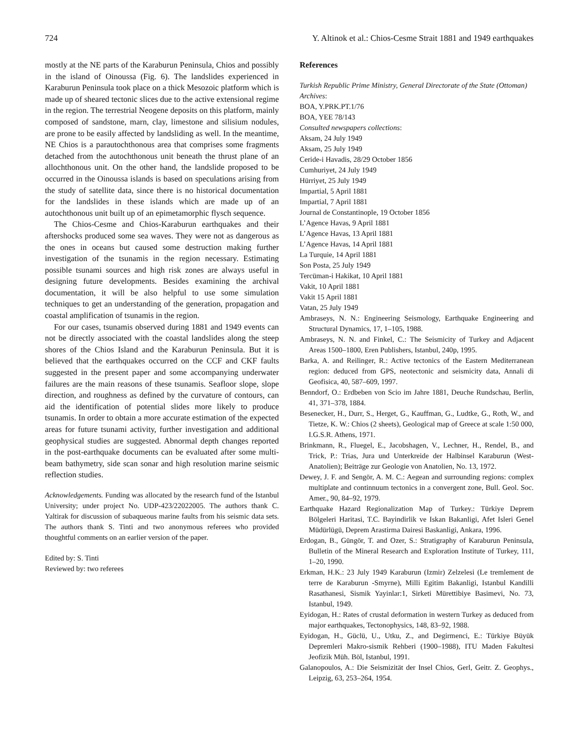724 Y. Altinok et al.: Chios-Cesme Strait 1881 and 1949 earthquakes
mostly at the NE parts of the Karaburun Peninsula, Chios and possibly in the island of Oinoussa (Fig. 6). The landslides experienced in Karaburun Peninsula took place on a thick Mesozoic platform which is made up of sheared tectonic slices due to the active extensional regime in the region. The terrestrial Neogene deposits on this platform, mainly composed of sandstone, marn, clay, limestone and silisium nodules, are prone to be easily affected by landsliding as well. In the meantime, NE Chios is a parautochthonous area that comprises some fragments detached from the autochthonous unit beneath the thrust plane of an allochthonous unit. On the other hand, the landslide proposed to be occurred in the Oinoussa islands is based on speculations arising from the study of satellite data, since there is no historical documentation for the landslides in these islands which are made up of an autochthonous unit built up of an epimetamorphic flysch sequence.
The Chios-Cesme and Chios-Karaburun earthquakes and their aftershocks produced some sea waves. They were not as dangerous as the ones in oceans but caused some destruction making further investigation of the tsunamis in the region necessary. Estimating possible tsunami sources and high risk zones are always useful in designing future developments. Besides examining the archival documentation, it will be also helpful to use some simulation techniques to get an understanding of the generation, propagation and coastal amplification of tsunamis in the region.
For our cases, tsunamis observed during 1881 and 1949 events can not be directly associated with the coastal landslides along the steep shores of the Chios Island and the Karaburun Peninsula. But it is believed that the earthquakes occurred on the CCF and CKF faults suggested in the present paper and some accompanying underwater failures are the main reasons of these tsunamis. Seafloor slope, slope direction, and roughness as defined by the curvature of contours, can aid the identification of potential slides more likely to produce tsunamis. In order to obtain a more accurate estimation of the expected areas for future tsunami activity, further investigation and additional geophysical studies are suggested. Abnormal depth changes reported in the post-earthquake documents can be evaluated after some multi-beam bathymetry, side scan sonar and high resolution marine seismic reflection studies.
Acknowledgements. Funding was allocated by the research fund of the Istanbul University; under project No. UDP-423/22022005. The authors thank C. Yaltirak for discussion of subaqueous marine faults from his seismic data sets. The authors thank S. Tinti and two anonymous referees who provided thoughtful comments on an earlier version of the paper.
Edited by: S. Tinti
Reviewed by: two referees
References
Turkish Republic Prime Ministry, General Directorate of the State (Ottoman) Archives:
BOA, Y.PRK.PT.1/76
BOA, YEE 78/143
Consulted newspapers collections:
Aksam, 24 July 1949
Aksam, 25 July 1949
Ceride-i Havadis, 28/29 October 1856
Cumhuriyet, 24 July 1949
Hürriyet, 25 July 1949
Impartial, 5 April 1881
Impartial, 7 April 1881
Journal de Constantinople, 19 October 1856
L’Agence Havas, 9 April 1881
L’Agence Havas, 13 April 1881
L’Agence Havas, 14 April 1881
La Turquie, 14 April 1881
Son Posta, 25 July 1949
Tercüman-i Hakikat, 10 April 1881
Vakit, 10 April 1881
Vakit 15 April 1881
Vatan, 25 July 1949
Ambraseys, N. N.: Engineering Seismology, Earthquake Engineering and Structural Dynamics, 17, 1–105, 1988.
Ambraseys, N. N. and Finkel, C.: The Seismicity of Turkey and Adjacent Areas 1500–1800, Eren Publishers, Istanbul, 240p, 1995.
Barka, A. and Reilinger, R.: Active tectonics of the Eastern Mediterranean region: deduced from GPS, neotectonic and seismicity data, Annali di Geofisica, 40, 587–609, 1997.
Benndorf, O.: Erdbeben von Scio im Jahre 1881, Deuche Rundschau, Berlin, 41, 371–378, 1884.
Besenecker, H., Durr, S., Herget, G., Kauffman, G., Ludtke, G., Roth, W., and Tietze, K. W.: Chios (2 sheets), Geological map of Greece at scale 1:50 000, I.G.S.R. Athens, 1971.
Brinkmann, R., Fluegel, E., Jacobshagen, V., Lechner, H., Rendel, B., and Trick, P.: Trias, Jura und Unterkreide der Halbinsel Karaburun (West-Anatolien); Beiträge zur Geologie von Anatolien, No. 13, 1972.
Dewey, J. F. and Sengör, A. M. C.: Aegean and surrounding regions: complex multiplate and continnuum tectonics in a convergent zone, Bull. Geol. Soc. Amer., 90, 84–92, 1979.
Earthquake Hazard Regionalization Map of Turkey.: Türkiye Deprem Bölgeleri Haritasi, T.C. Bayindirlik ve Iskan Bakanligi, Afet Isleri Genel Müdürlügü, Deprem Arastirma Dairesi Baskanligi, Ankara, 1996.
Erdogan, B., Güngör, T. and Ozer, S.: Stratigraphy of Karaburun Peninsula, Bulletin of the Mineral Research and Exploration Institute of Turkey, 111, 1–20, 1990.
Erkman, H.K.: 23 July 1949 Karaburun (Izmir) Zelzelesi (Le tremlement de terre de Karaburun -Smyrne), Milli Egitim Bakanligi, Istanbul Kandilli Rasathanesi, Sismik Yayinlar:1, Sirketi Mürettibiye Basimevi, No. 73, Istanbul, 1949.
Eyidogan, H.: Rates of crustal deformation in western Turkey as deduced from major earthquakes, Tectonophysics, 148, 83–92, 1988.
Eyidogan, H., Güclü, U., Utku, Z., and Degirmenci, E.: Türkiye Büyük Depremleri Makro-sismik Rehberi (1900–1988), ITU Maden Fakultesi Jeofizik Müh. Böl, Istanbul, 1991.
Galanopoulos, A.: Die Seismizität der Insel Chios, Gerl, Geitr. Z. Geophys., Leipzig, 63, 253–264, 1954.